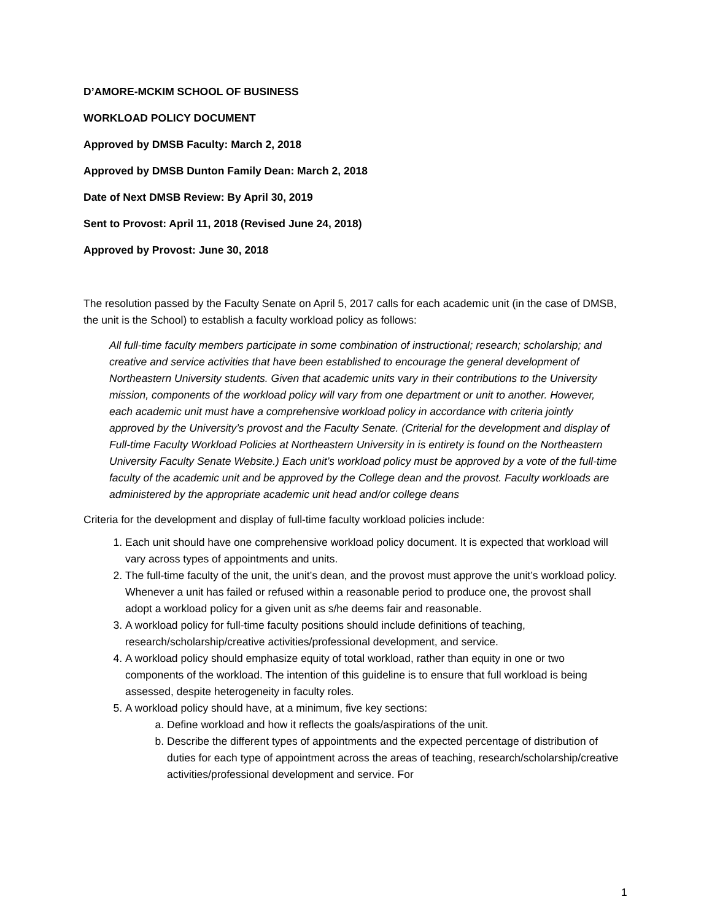D’AMORE-MCKIM SCHOOL OF BUSINESS
WORKLOAD POLICY DOCUMENT
Approved by DMSB Faculty: March 2, 2018
Approved by DMSB Dunton Family Dean: March 2, 2018
Date of Next DMSB Review: By April 30, 2019
Sent to Provost: April 11, 2018 (Revised June 24, 2018)
Approved by Provost: June 30, 2018
The resolution passed by the Faculty Senate on April 5, 2017 calls for each academic unit (in the case of DMSB, the unit is the School) to establish a faculty workload policy as follows:
All full-time faculty members participate in some combination of instructional; research; scholarship; and creative and service activities that have been established to encourage the general development of Northeastern University students. Given that academic units vary in their contributions to the University mission, components of the workload policy will vary from one department or unit to another. However, each academic unit must have a comprehensive workload policy in accordance with criteria jointly approved by the University’s provost and the Faculty Senate. (Criterial for the development and display of Full-time Faculty Workload Policies at Northeastern University in is entirety is found on the Northeastern University Faculty Senate Website.) Each unit’s workload policy must be approved by a vote of the full-time faculty of the academic unit and be approved by the College dean and the provost. Faculty workloads are administered by the appropriate academic unit head and/or college deans
Criteria for the development and display of full-time faculty workload policies include:
1. Each unit should have one comprehensive workload policy document. It is expected that workload will vary across types of appointments and units.
2. The full-time faculty of the unit, the unit’s dean, and the provost must approve the unit’s workload policy. Whenever a unit has failed or refused within a reasonable period to produce one, the provost shall adopt a workload policy for a given unit as s/he deems fair and reasonable.
3. A workload policy for full-time faculty positions should include definitions of teaching, research/scholarship/creative activities/professional development, and service.
4. A workload policy should emphasize equity of total workload, rather than equity in one or two components of the workload. The intention of this guideline is to ensure that full workload is being assessed, despite heterogeneity in faculty roles.
5. A workload policy should have, at a minimum, five key sections:
a. Define workload and how it reflects the goals/aspirations of the unit.
b. Describe the different types of appointments and the expected percentage of distribution of duties for each type of appointment across the areas of teaching, research/scholarship/creative activities/professional development and service. For
1